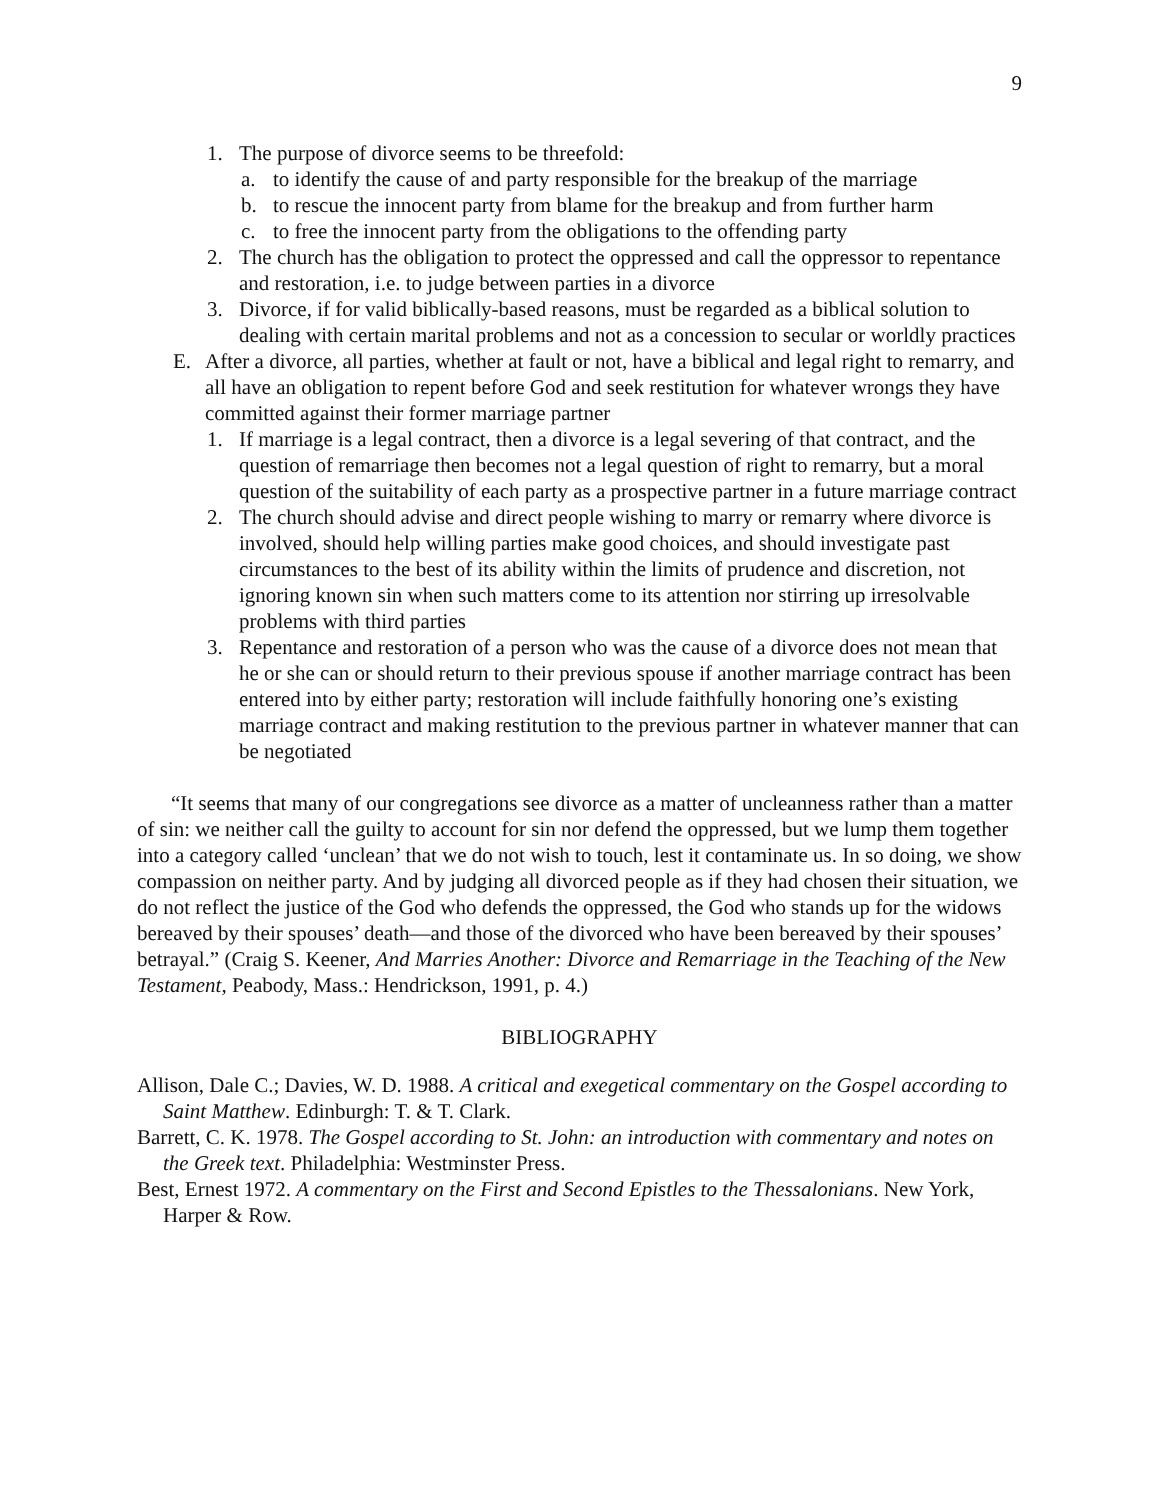9
1. The purpose of divorce seems to be threefold:
a. to identify the cause of and party responsible for the breakup of the marriage
b. to rescue the innocent party from blame for the breakup and from further harm
c. to free the innocent party from the obligations to the offending party
2. The church has the obligation to protect the oppressed and call the oppressor to repentance and restoration, i.e. to judge between parties in a divorce
3. Divorce, if for valid biblically-based reasons, must be regarded as a biblical solution to dealing with certain marital problems and not as a concession to secular or worldly practices
E. After a divorce, all parties, whether at fault or not, have a biblical and legal right to remarry, and all have an obligation to repent before God and seek restitution for whatever wrongs they have committed against their former marriage partner
1. If marriage is a legal contract, then a divorce is a legal severing of that contract, and the question of remarriage then becomes not a legal question of right to remarry, but a moral question of the suitability of each party as a prospective partner in a future marriage contract
2. The church should advise and direct people wishing to marry or remarry where divorce is involved, should help willing parties make good choices, and should investigate past circumstances to the best of its ability within the limits of prudence and discretion, not ignoring known sin when such matters come to its attention nor stirring up irresolvable problems with third parties
3. Repentance and restoration of a person who was the cause of a divorce does not mean that he or she can or should return to their previous spouse if another marriage contract has been entered into by either party; restoration will include faithfully honoring one’s existing marriage contract and making restitution to the previous partner in whatever manner that can be negotiated
“It seems that many of our congregations see divorce as a matter of uncleanness rather than a matter of sin: we neither call the guilty to account for sin nor defend the oppressed, but we lump them together into a category called ‘unclean’ that we do not wish to touch, lest it contaminate us. In so doing, we show compassion on neither party. And by judging all divorced people as if they had chosen their situation, we do not reflect the justice of the God who defends the oppressed, the God who stands up for the widows bereaved by their spouses’ death—and those of the divorced who have been bereaved by their spouses’ betrayal.” (Craig S. Keener, And Marries Another: Divorce and Remarriage in the Teaching of the New Testament, Peabody, Mass.: Hendrickson, 1991, p. 4.)
BIBLIOGRAPHY
Allison, Dale C.; Davies, W. D. 1988. A critical and exegetical commentary on the Gospel according to Saint Matthew. Edinburgh: T. & T. Clark.
Barrett, C. K. 1978. The Gospel according to St. John: an introduction with commentary and notes on the Greek text. Philadelphia: Westminster Press.
Best, Ernest 1972. A commentary on the First and Second Epistles to the Thessalonians. New York, Harper & Row.